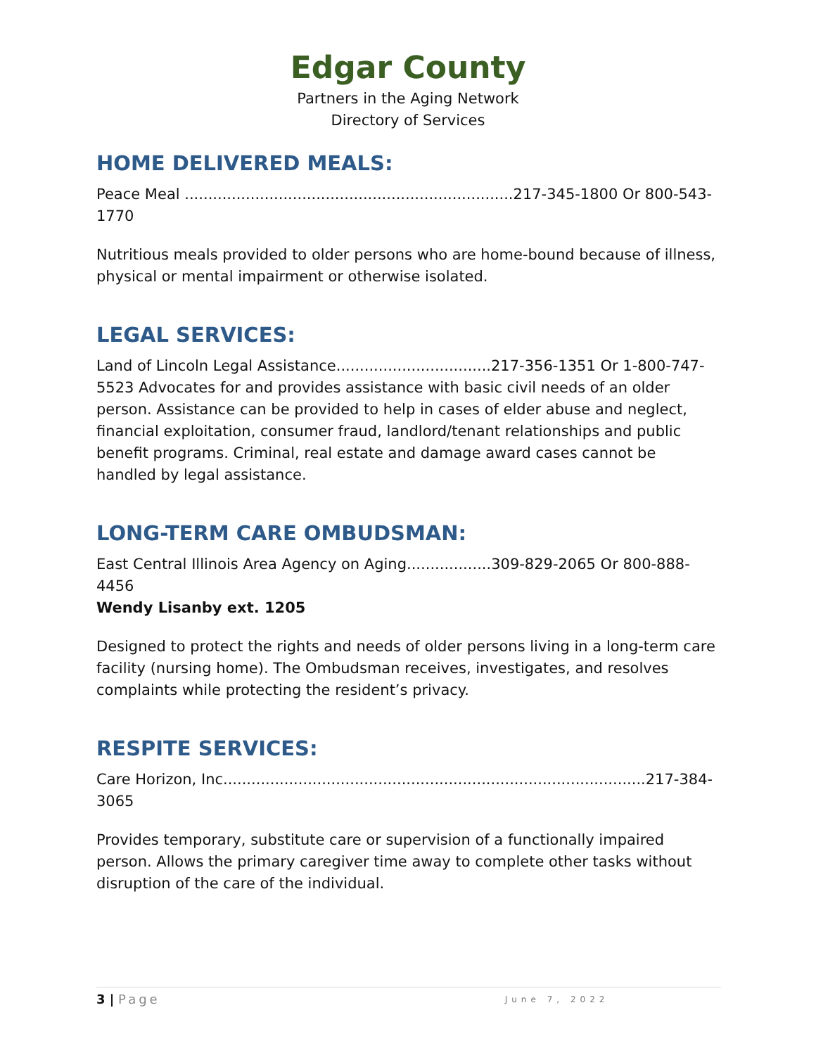Edgar County
Partners in the Aging Network
Directory of Services
HOME DELIVERED MEALS:
Peace Meal ......................................................................217-345-1800 Or 800-543-1770
Nutritious meals provided to older persons who are home-bound because of illness, physical or mental impairment or otherwise isolated.
LEGAL SERVICES:
Land of Lincoln Legal Assistance.................................217-356-1351 Or 1-800-747-5523 Advocates for and provides assistance with basic civil needs of an older person. Assistance can be provided to help in cases of elder abuse and neglect, financial exploitation, consumer fraud, landlord/tenant relationships and public benefit programs. Criminal, real estate and damage award cases cannot be handled by legal assistance.
LONG-TERM CARE OMBUDSMAN:
East Central Illinois Area Agency on Aging..................309-829-2065 Or 800-888-4456
Wendy Lisanby ext. 1205
Designed to protect the rights and needs of older persons living in a long-term care facility (nursing home). The Ombudsman receives, investigates, and resolves complaints while protecting the resident’s privacy.
RESPITE SERVICES:
Care Horizon, Inc..........................................................................................217-384-3065
Provides temporary, substitute care or supervision of a functionally impaired person. Allows the primary caregiver time away to complete other tasks without disruption of the care of the individual.
3 | Page June 7, 2022